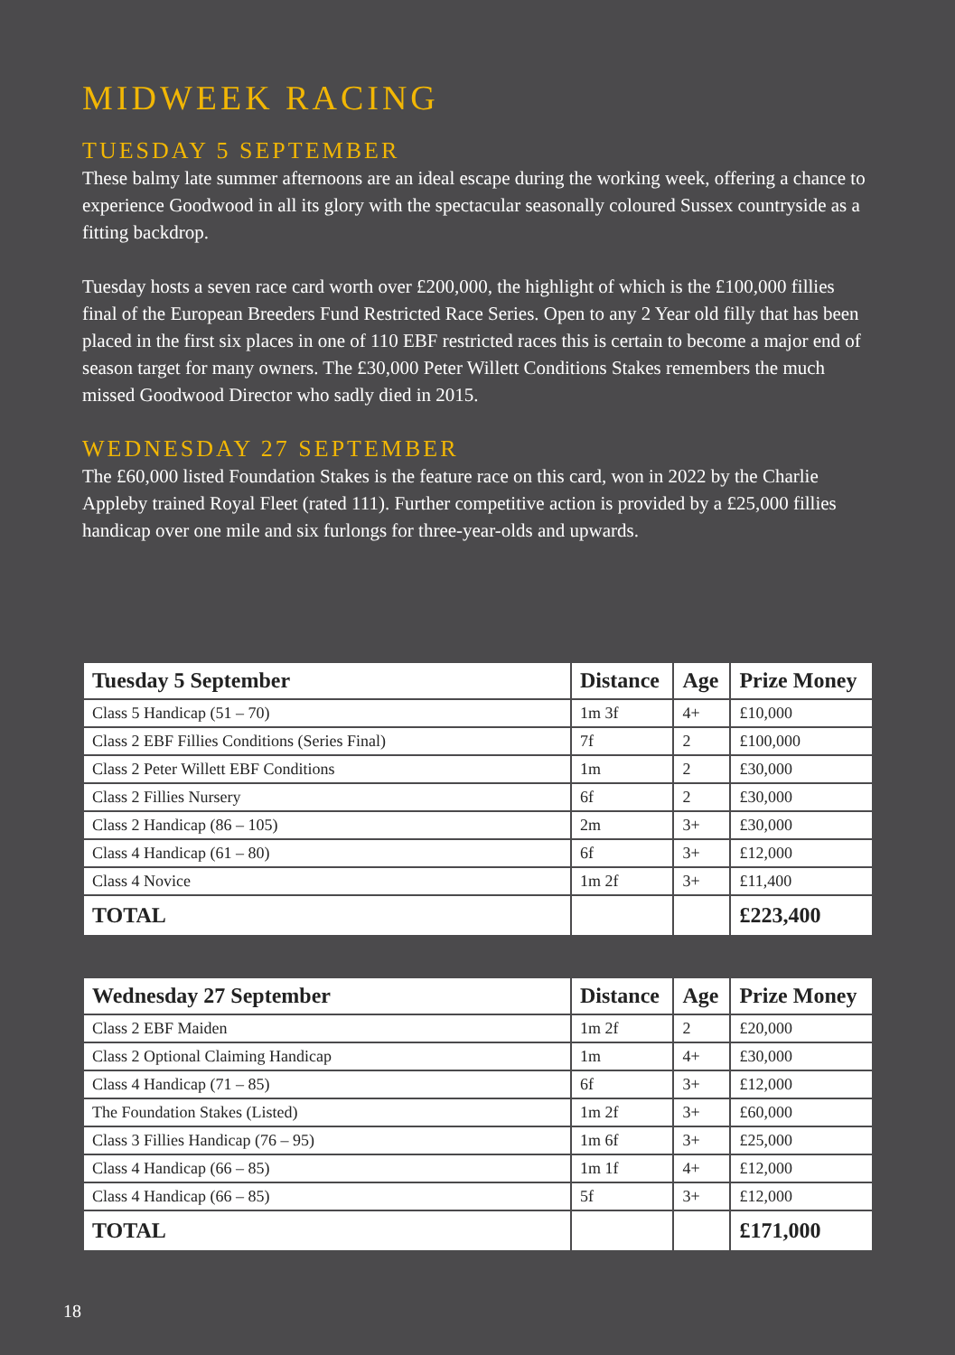MIDWEEK RACING
TUESDAY 5 SEPTEMBER
These balmy late summer afternoons are an ideal escape during the working week, offering a chance to experience Goodwood in all its glory with the spectacular seasonally coloured Sussex countryside as a fitting backdrop.
Tuesday hosts a seven race card worth over £200,000, the highlight of which is the £100,000 fillies final of the European Breeders Fund Restricted Race Series. Open to any 2 Year old filly that has been placed in the first six places in one of 110 EBF restricted races this is certain to become a major end of season target for many owners. The £30,000 Peter Willett Conditions Stakes remembers the much missed Goodwood Director who sadly died in 2015.
WEDNESDAY 27 SEPTEMBER
The £60,000 listed Foundation Stakes is the feature race on this card, won in 2022 by the Charlie Appleby trained Royal Fleet (rated 111). Further competitive action is provided by a £25,000 fillies handicap over one mile and six furlongs for three-year-olds and upwards.
| Tuesday 5 September | Distance | Age | Prize Money |
| --- | --- | --- | --- |
| Class 5 Handicap (51 – 70) | 1m 3f | 4+ | £10,000 |
| Class 2 EBF Fillies Conditions (Series Final) | 7f | 2 | £100,000 |
| Class 2 Peter Willett EBF Conditions | 1m | 2 | £30,000 |
| Class 2 Fillies Nursery | 6f | 2 | £30,000 |
| Class 2 Handicap (86 – 105) | 2m | 3+ | £30,000 |
| Class 4 Handicap (61 – 80) | 6f | 3+ | £12,000 |
| Class 4 Novice | 1m 2f | 3+ | £11,400 |
| TOTAL | | | £223,400 |
| Wednesday 27 September | Distance | Age | Prize Money |
| --- | --- | --- | --- |
| Class 2 EBF Maiden | 1m 2f | 2 | £20,000 |
| Class 2 Optional Claiming Handicap | 1m | 4+ | £30,000 |
| Class 4 Handicap (71 – 85) | 6f | 3+ | £12,000 |
| The Foundation Stakes (Listed) | 1m 2f | 3+ | £60,000 |
| Class 3 Fillies Handicap (76 – 95) | 1m 6f | 3+ | £25,000 |
| Class 4 Handicap (66 – 85) | 1m 1f | 4+ | £12,000 |
| Class 4 Handicap (66 – 85) | 5f | 3+ | £12,000 |
| TOTAL | | | £171,000 |
18